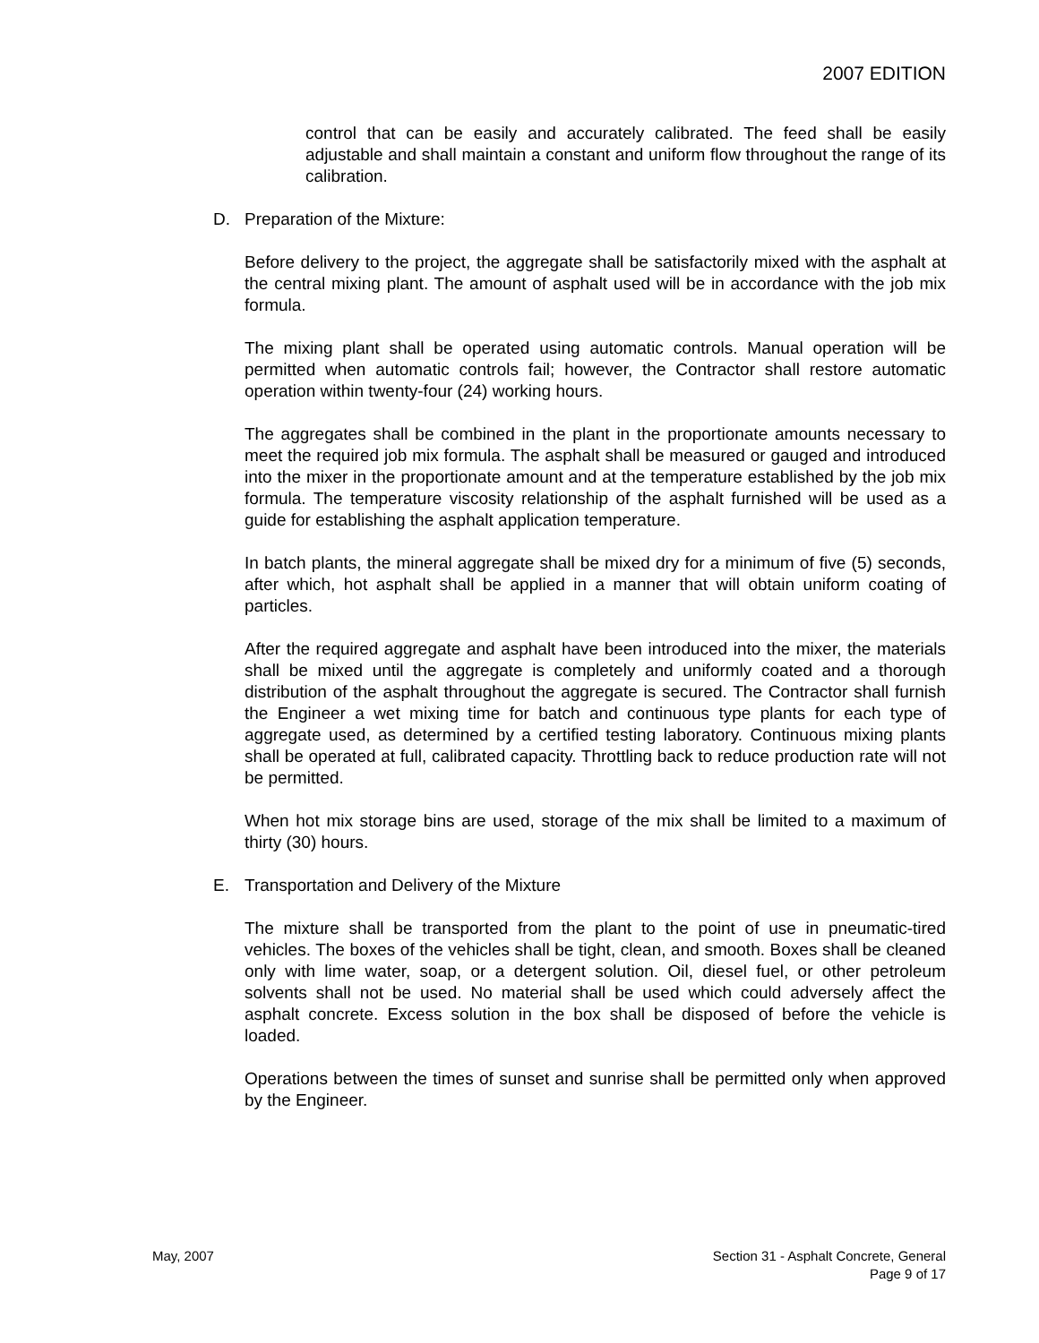2007 EDITION
control that can be easily and accurately calibrated. The feed shall be easily adjustable and shall maintain a constant and uniform flow throughout the range of its calibration.
D. Preparation of the Mixture:
Before delivery to the project, the aggregate shall be satisfactorily mixed with the asphalt at the central mixing plant. The amount of asphalt used will be in accordance with the job mix formula.
The mixing plant shall be operated using automatic controls. Manual operation will be permitted when automatic controls fail; however, the Contractor shall restore automatic operation within twenty-four (24) working hours.
The aggregates shall be combined in the plant in the proportionate amounts necessary to meet the required job mix formula. The asphalt shall be measured or gauged and introduced into the mixer in the proportionate amount and at the temperature established by the job mix formula. The temperature viscosity relationship of the asphalt furnished will be used as a guide for establishing the asphalt application temperature.
In batch plants, the mineral aggregate shall be mixed dry for a minimum of five (5) seconds, after which, hot asphalt shall be applied in a manner that will obtain uniform coating of particles.
After the required aggregate and asphalt have been introduced into the mixer, the materials shall be mixed until the aggregate is completely and uniformly coated and a thorough distribution of the asphalt throughout the aggregate is secured. The Contractor shall furnish the Engineer a wet mixing time for batch and continuous type plants for each type of aggregate used, as determined by a certified testing laboratory. Continuous mixing plants shall be operated at full, calibrated capacity. Throttling back to reduce production rate will not be permitted.
When hot mix storage bins are used, storage of the mix shall be limited to a maximum of thirty (30) hours.
E. Transportation and Delivery of the Mixture
The mixture shall be transported from the plant to the point of use in pneumatic-tired vehicles. The boxes of the vehicles shall be tight, clean, and smooth. Boxes shall be cleaned only with lime water, soap, or a detergent solution. Oil, diesel fuel, or other petroleum solvents shall not be used. No material shall be used which could adversely affect the asphalt concrete. Excess solution in the box shall be disposed of before the vehicle is loaded.
Operations between the times of sunset and sunrise shall be permitted only when approved by the Engineer.
May, 2007 Section 31 - Asphalt Concrete, General
Page 9 of 17